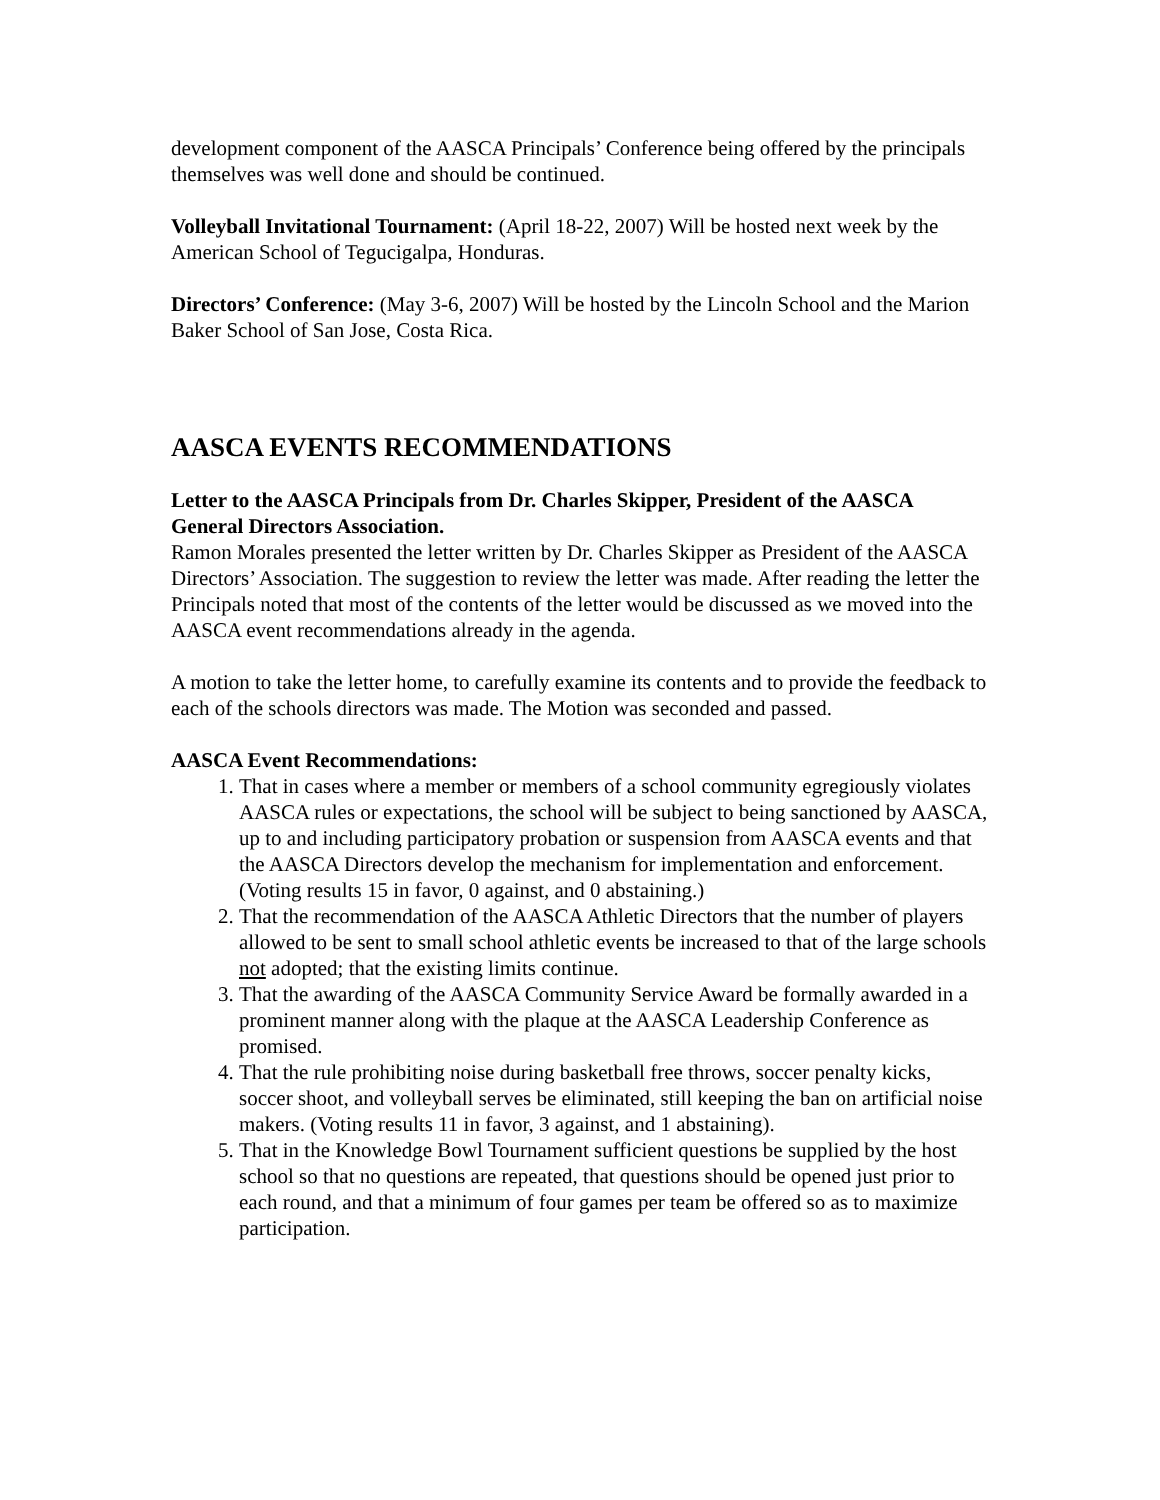development component of the AASCA Principals’ Conference being offered by the principals themselves was well done and should be continued.
Volleyball Invitational Tournament: (April 18-22, 2007) Will be hosted next week by the American School of Tegucigalpa, Honduras.
Directors’ Conference: (May 3-6, 2007) Will be hosted by the Lincoln School and the Marion Baker School of San Jose, Costa Rica.
AASCA EVENTS RECOMMENDATIONS
Letter to the AASCA Principals from Dr. Charles Skipper, President of the AASCA General Directors Association.
Ramon Morales presented the letter written by Dr. Charles Skipper as President of the AASCA Directors’ Association. The suggestion to review the letter was made. After reading the letter the Principals noted that most of the contents of the letter would be discussed as we moved into the AASCA event recommendations already in the agenda.
A motion to take the letter home, to carefully examine its contents and to provide the feedback to each of the schools directors was made. The Motion was seconded and passed.
AASCA Event Recommendations:
1. That in cases where a member or members of a school community egregiously violates AASCA rules or expectations, the school will be subject to being sanctioned by AASCA, up to and including participatory probation or suspension from AASCA events and that the AASCA Directors develop the mechanism for implementation and enforcement. (Voting results 15 in favor, 0 against, and 0 abstaining.)
2. That the recommendation of the AASCA Athletic Directors that the number of players allowed to be sent to small school athletic events be increased to that of the large schools not adopted; that the existing limits continue.
3. That the awarding of the AASCA Community Service Award be formally awarded in a prominent manner along with the plaque at the AASCA Leadership Conference as promised.
4. That the rule prohibiting noise during basketball free throws, soccer penalty kicks, soccer shoot, and volleyball serves be eliminated, still keeping the ban on artificial noise makers. (Voting results 11 in favor, 3 against, and 1 abstaining).
5. That in the Knowledge Bowl Tournament sufficient questions be supplied by the host school so that no questions are repeated, that questions should be opened just prior to each round, and that a minimum of four games per team be offered so as to maximize participation.